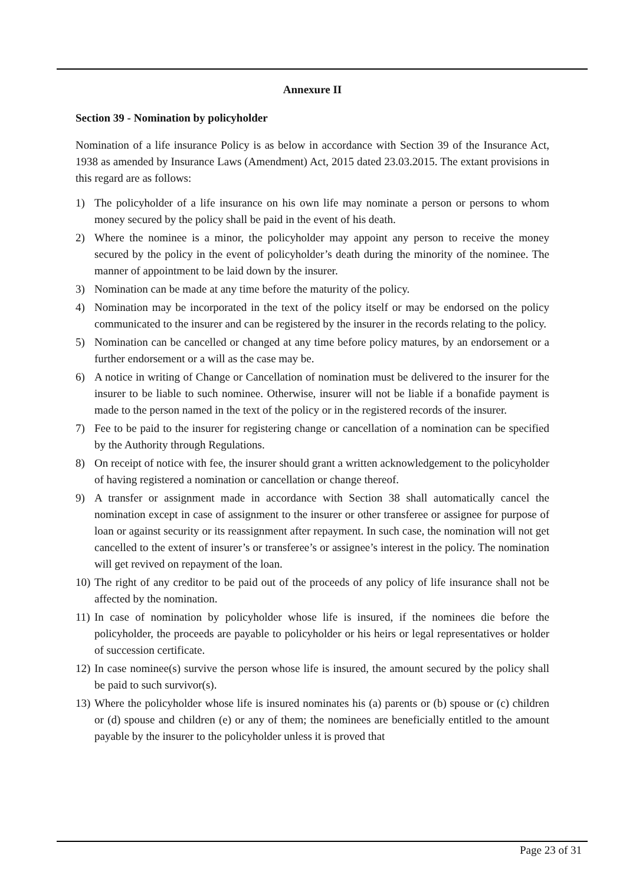Annexure II
Section 39 - Nomination by policyholder
Nomination of a life insurance Policy is as below in accordance with Section 39 of the Insurance Act, 1938 as amended by Insurance Laws (Amendment) Act, 2015 dated 23.03.2015. The extant provisions in this regard are as follows:
1) The policyholder of a life insurance on his own life may nominate a person or persons to whom money secured by the policy shall be paid in the event of his death.
2) Where the nominee is a minor, the policyholder may appoint any person to receive the money secured by the policy in the event of policyholder’s death during the minority of the nominee. The manner of appointment to be laid down by the insurer.
3) Nomination can be made at any time before the maturity of the policy.
4) Nomination may be incorporated in the text of the policy itself or may be endorsed on the policy communicated to the insurer and can be registered by the insurer in the records relating to the policy.
5) Nomination can be cancelled or changed at any time before policy matures, by an endorsement or a further endorsement or a will as the case may be.
6) A notice in writing of Change or Cancellation of nomination must be delivered to the insurer for the insurer to be liable to such nominee. Otherwise, insurer will not be liable if a bonafide payment is made to the person named in the text of the policy or in the registered records of the insurer.
7) Fee to be paid to the insurer for registering change or cancellation of a nomination can be specified by the Authority through Regulations.
8) On receipt of notice with fee, the insurer should grant a written acknowledgement to the policyholder of having registered a nomination or cancellation or change thereof.
9) A transfer or assignment made in accordance with Section 38 shall automatically cancel the nomination except in case of assignment to the insurer or other transferee or assignee for purpose of loan or against security or its reassignment after repayment. In such case, the nomination will not get cancelled to the extent of insurer’s or transferee’s or assignee’s interest in the policy. The nomination will get revived on repayment of the loan.
10) The right of any creditor to be paid out of the proceeds of any policy of life insurance shall not be affected by the nomination.
11) In case of nomination by policyholder whose life is insured, if the nominees die before the policyholder, the proceeds are payable to policyholder or his heirs or legal representatives or holder of succession certificate.
12) In case nominee(s) survive the person whose life is insured, the amount secured by the policy shall be paid to such survivor(s).
13) Where the policyholder whose life is insured nominates his (a) parents or (b) spouse or (c) children or (d) spouse and children (e) or any of them; the nominees are beneficially entitled to the amount payable by the insurer to the policyholder unless it is proved that
Page 23 of 31